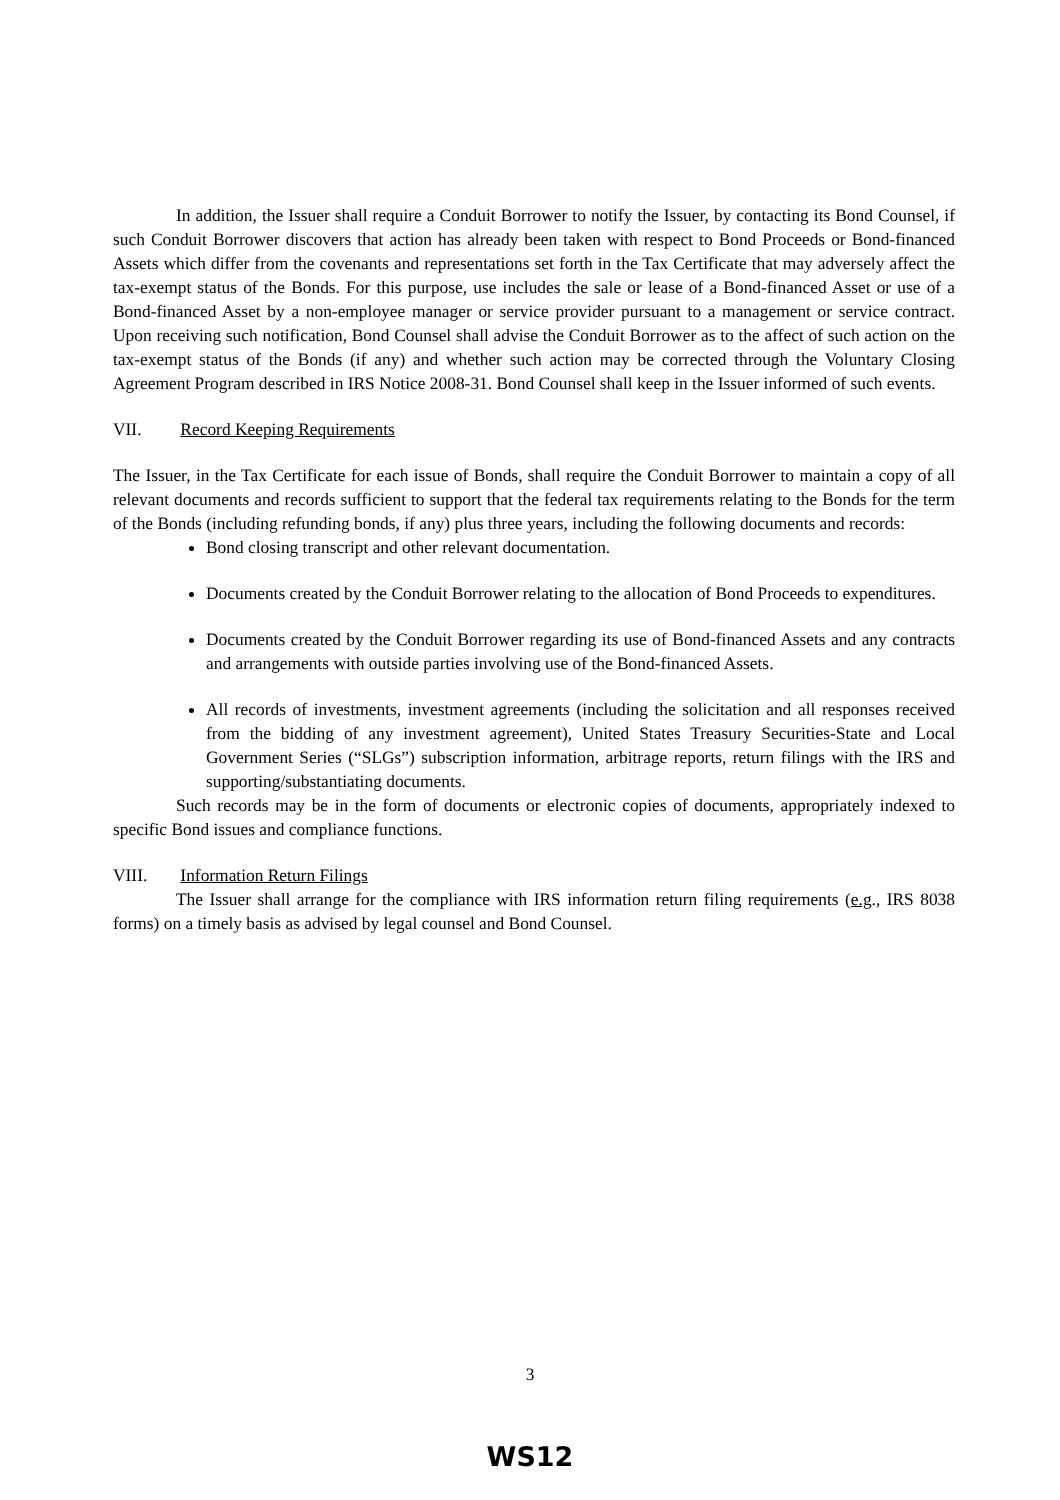In addition, the Issuer shall require a Conduit Borrower to notify the Issuer, by contacting its Bond Counsel, if such Conduit Borrower discovers that action has already been taken with respect to Bond Proceeds or Bond-financed Assets which differ from the covenants and representations set forth in the Tax Certificate that may adversely affect the tax-exempt status of the Bonds. For this purpose, use includes the sale or lease of a Bond-financed Asset or use of a Bond-financed Asset by a non-employee manager or service provider pursuant to a management or service contract. Upon receiving such notification, Bond Counsel shall advise the Conduit Borrower as to the affect of such action on the tax-exempt status of the Bonds (if any) and whether such action may be corrected through the Voluntary Closing Agreement Program described in IRS Notice 2008-31. Bond Counsel shall keep in the Issuer informed of such events.
VII. Record Keeping Requirements
The Issuer, in the Tax Certificate for each issue of Bonds, shall require the Conduit Borrower to maintain a copy of all relevant documents and records sufficient to support that the federal tax requirements relating to the Bonds for the term of the Bonds (including refunding bonds, if any) plus three years, including the following documents and records:
Bond closing transcript and other relevant documentation.
Documents created by the Conduit Borrower relating to the allocation of Bond Proceeds to expenditures.
Documents created by the Conduit Borrower regarding its use of Bond-financed Assets and any contracts and arrangements with outside parties involving use of the Bond-financed Assets.
All records of investments, investment agreements (including the solicitation and all responses received from the bidding of any investment agreement), United States Treasury Securities-State and Local Government Series (“SLGs”) subscription information, arbitrage reports, return filings with the IRS and supporting/substantiating documents.
Such records may be in the form of documents or electronic copies of documents, appropriately indexed to specific Bond issues and compliance functions.
VIII. Information Return Filings
The Issuer shall arrange for the compliance with IRS information return filing requirements (e.g., IRS 8038 forms) on a timely basis as advised by legal counsel and Bond Counsel.
3
WS12